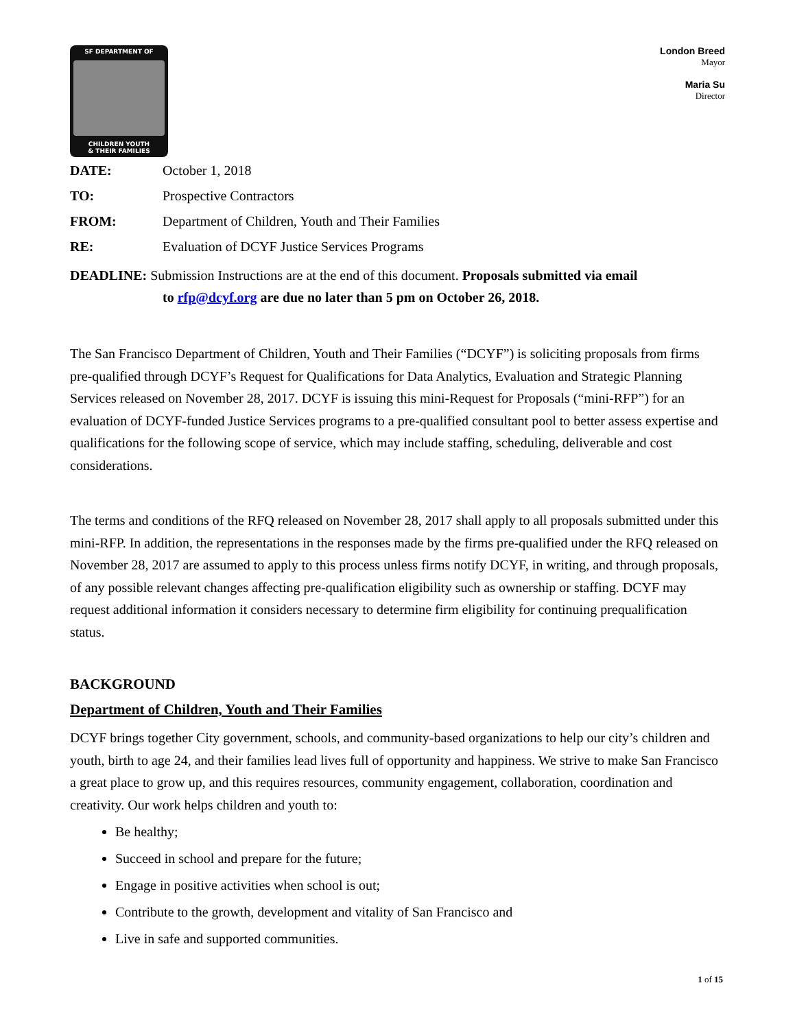SF DEPARTMENT OF
CHILDREN YOUTH
& THEIR FAMILIES
London Breed
Mayor
Maria Su
Director
DATE: October 1, 2018
TO: Prospective Contractors
FROM: Department of Children, Youth and Their Families
RE: Evaluation of DCYF Justice Services Programs
DEADLINE: Submission Instructions are at the end of this document. Proposals submitted via email
to rfp@dcyf.org are due no later than 5 pm on October 26, 2018.
The San Francisco Department of Children, Youth and Their Families (“DCYF”) is soliciting proposals from firms pre-qualified through DCYF’s Request for Qualifications for Data Analytics, Evaluation and Strategic Planning Services released on November 28, 2017. DCYF is issuing this mini-Request for Proposals (“mini-RFP”) for an evaluation of DCYF-funded Justice Services programs to a pre-qualified consultant pool to better assess expertise and qualifications for the following scope of service, which may include staffing, scheduling, deliverable and cost considerations.
The terms and conditions of the RFQ released on November 28, 2017 shall apply to all proposals submitted under this mini-RFP. In addition, the representations in the responses made by the firms pre-qualified under the RFQ released on November 28, 2017 are assumed to apply to this process unless firms notify DCYF, in writing, and through proposals, of any possible relevant changes affecting pre-qualification eligibility such as ownership or staffing. DCYF may request additional information it considers necessary to determine firm eligibility for continuing prequalification status.
BACKGROUND
Department of Children, Youth and Their Families
DCYF brings together City government, schools, and community-based organizations to help our city’s children and youth, birth to age 24, and their families lead lives full of opportunity and happiness. We strive to make San Francisco a great place to grow up, and this requires resources, community engagement, collaboration, coordination and creativity. Our work helps children and youth to:
Be healthy;
Succeed in school and prepare for the future;
Engage in positive activities when school is out;
Contribute to the growth, development and vitality of San Francisco and
Live in safe and supported communities.
1 of 15